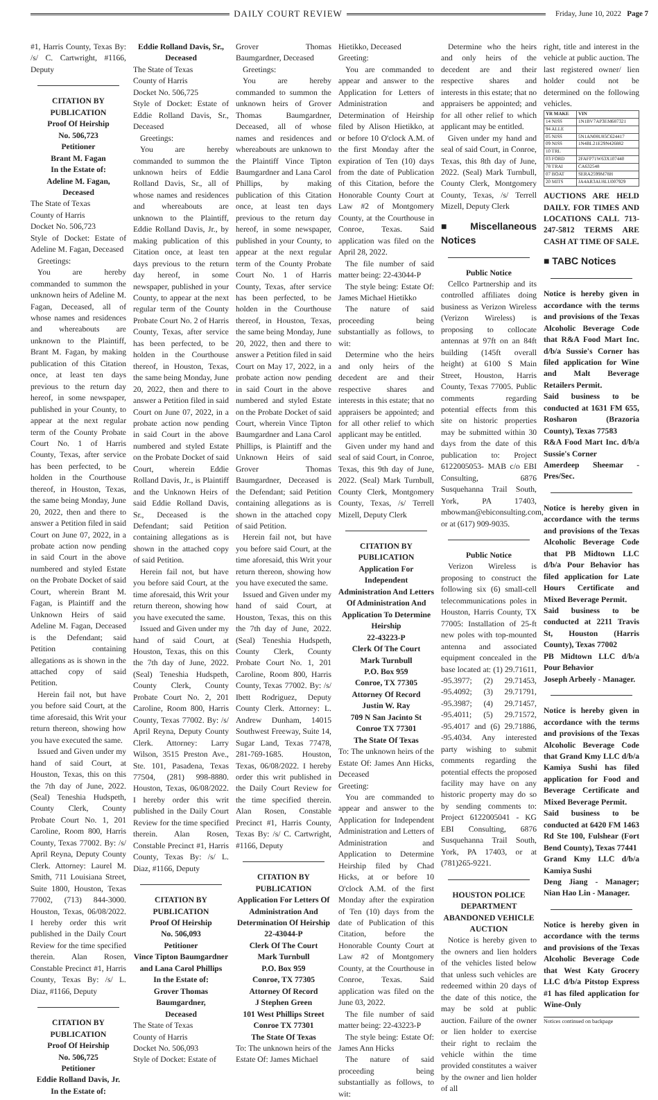DAILY COURT REVIEW
Friday, June 10, 2022 Page 7
#1, Harris County, Texas By: /s/ C. Cartwright, #1166, Deputy
CITATION BY PUBLICATION
Proof Of Heirship
No. 506,723
Petitioner
Brant M. Fagan
In the Estate of:
Adeline M. Fagan, Deceased
The State of Texas
County of Harris
Docket No. 506,723
Style of Docket: Estate of Adeline M. Fagan, Deceased
Greetings:
You are hereby commanded to summon the unknown heirs of Adeline M. Fagan, Deceased, all of whose names and residences and whereabouts are unknown to the Plaintiff, Brant M. Fagan, by making publication of this Citation once, at least ten days previous to the return day hereof, in some newspaper, published in your County, to appear at the next regular term of the County Probate Court No. 1 of Harris County, Texas, after service has been perfected, to be holden in the Courthouse thereof, in Houston, Texas, the same being Monday, June 20, 2022, then and there to answer a Petition filed in said Court on June 07, 2022, in a probate action now pending in said Court in the above numbered and styled Estate on the Probate Docket of said Court, wherein Brant M. Fagan, is Plaintiff and the Unknown Heirs of said Adeline M. Fagan, Deceased is the Defendant; said Petition containing allegations as is shown in the attached copy of said Petition.
Herein fail not, but have you before said Court, at the time aforesaid, this Writ your return thereon, showing how you have executed the same.
Issued and Given under my hand of said Court, at Houston, Texas, this on this the 7th day of June, 2022. (Seal) Teneshia Hudspeth, County Clerk, County Probate Court No. 1, 201 Caroline, Room 800, Harris County, Texas 77002. By: /s/ April Reyna, Deputy County Clerk. Attorney: Laurel M. Smith, 711 Louisiana Street, Suite 1800, Houston, Texas 77002, (713) 844-3000. Houston, Texas, 06/08/2022. I hereby order this writ published in the Daily Court Review for the time specified therein. Alan Rosen, Constable Precinct #1, Harris County, Texas By: /s/ L. Diaz, #1166, Deputy
CITATION BY PUBLICATION
Proof Of Heirship
No. 506,725
Petitioner
Eddie Rolland Davis, Jr.
In the Estate of:
Eddie Rolland Davis, Sr., Deceased
The State of Texas
County of Harris
Docket No. 506,725
Style of Docket: Estate of Eddie Rolland Davis, Sr., Deceased
Greetings:
You are hereby commanded to summon the unknown heirs of Eddie Rolland Davis, Sr., all of whose names and residences and whereabouts are unknown to the Plaintiff, Eddie Rolland Davis, Jr., by making publication of this Citation once, at least ten days previous to the return day hereof, in some newspaper, published in your County, to appear at the next regular term of the County Probate Court No. 2 of Harris County, Texas, after service has been perfected, to be holden in the Courthouse thereof, in Houston, Texas, the same being Monday, June 20, 2022, then and there to answer a Petition filed in said Court on June 07, 2022, in a probate action now pending in said Court in the above numbered and styled Estate on the Probate Docket of said Court, wherein Eddie Rolland Davis, Jr., is Plaintiff and the Unknown Heirs of said Eddie Rolland Davis, Sr., Deceased is the Defendant; said Petition containing allegations as is shown in the attached copy of said Petition.
Herein fail not, but have you before said Court, at the time aforesaid, this Writ your return thereon, showing how you have executed the same.
Issued and Given under my hand of said Court, at Houston, Texas, this on this the 7th day of June, 2022. (Seal) Teneshia Hudspeth, County Clerk, County Probate Court No. 2, 201 Caroline, Room 800, Harris County, Texas 77002. By: /s/ April Reyna, Deputy County Clerk. Attorney: Larry Wilson, 3515 Preston Ave., Ste. 101, Pasadena, Texas 77504, (281) 998-8880. Houston, Texas, 06/08/2022. I hereby order this writ published in the Daily Court Review for the time specified therein. Alan Rosen, Constable Precinct #1, Harris County, Texas By: /s/ L. Diaz, #1166, Deputy
CITATION BY PUBLICATION
Proof Of Heirship
No. 506,093
Petitioner
Vince Tipton Baumgardner and Lana Carol Phillips
In the Estate of:
Grover Thomas Baumgardner,
Deceased
The State of Texas
County of Harris
Docket No. 506,093
Style of Docket: Estate of
Grover Thomas Baumgardner, Deceased
Greetings:
You are hereby commanded to summon the unknown heirs of Grover Thomas Baumgardner, Deceased, all of whose names and residences and whereabouts are unknown to the Plaintiff Vince Tipton Baumgardner and Lana Carol Phillips, by making publication of this Citation once, at least ten days previous to the return day hereof, in some newspaper, published in your County, to appear at the next regular term of the County Probate Court No. 1 of Harris County, Texas, after service has been perfected, to be holden in the Courthouse thereof, in Houston, Texas, the same being Monday, June 20, 2022, then and there to answer a Petition filed in said Court on May 17, 2022, in a probate action now pending in said Court in the above numbered and styled Estate on the Probate Docket of said Court, wherein Vince Tipton Baumgardner and Lana Carol Phillips, is Plaintiff and the Unknown Heirs of said Grover Thomas Baumgardner, Deceased is the Defendant; said Petition containing allegations as is shown in the attached copy of said Petition.
Herein fail not, but have you before said Court, at the time aforesaid, this Writ your return thereon, showing how you have executed the same.
Issued and Given under my hand of said Court, at Houston, Texas, this on this the 7th day of June, 2022. (Seal) Teneshia Hudspeth, County Clerk, County Probate Court No. 1, 201 Caroline, Room 800, Harris County, Texas 77002. By: /s/ Ibett Rodriguez, Deputy County Clerk. Attorney: L. Andrew Dunham, 14015 Southwest Freeway, Suite 14, Sugar Land, Texas 77478, 281-769-1685. Houston, Texas, 06/08/2022. I hereby order this writ published in the Daily Court Review for the time specified therein. Alan Rosen, Constable Precinct #1, Harris County, Texas By: /s/ C. Cartwright, #1166, Deputy
CITATION BY PUBLICATION
Application For Letters Of Administration And Determination Of Heirship
22-43044-P
Clerk Of The Court
Mark Turnbull
P.O. Box 959
Conroe, TX 77305
Attorney Of Record
J Stephen Green
101 West Phillips Street
Conroe TX 77301
The State Of Texas
To: The unknown heirs of the Estate Of: James Michael
Hietikko, Deceased
Greeting:
You are commanded to appear and answer to the Application for Letters of Administration and Determination of Heirship filed by Alison Hietikko, at or before 10 O'clock A.M. of the first Monday after the expiration of Ten (10) days from the date of Publication of this Citation, before the Honorable County Court at Law #2 of Montgomery County, at the Courthouse in Conroe, Texas. Said application was filed on the April 28, 2022.
The file number of said matter being: 22-43044-P
The style being: Estate Of: James Michael Hietikko
The nature of said proceeding being substantially as follows, to wit:
Determine who the heirs and only heirs of the decedent are and their respective shares and interests in this estate; that no appraisers be appointed; and for all other relief to which applicant may be entitled.
Given under my hand and seal of said Court, in Conroe, Texas, this 9th day of June, 2022. (Seal) Mark Turnbull, County Clerk, Montgomery County, Texas, /s/ Terrell Mizell, Deputy Clerk
CITATION BY PUBLICATION
Application For Independent Administration And Letters Of Administration And Application To Determine Heirship
22-43223-P
Clerk Of The Court
Mark Turnbull
P.O. Box 959
Conroe, TX 77305
Attorney Of Record
Justin W. Ray
709 N San Jacinto St
Conroe TX 77301
The State Of Texas
To: The unknown heirs of the Estate Of: James Ann Hicks, Deceased
Greeting:
You are commanded to appear and answer to the Application for Independent Administration and Letters of Administration and Application to Determine Heirship filed by Chad Hicks, at or before 10 O'clock A.M. of the first Monday after the expiration of Ten (10) days from the date of Publication of this Citation, before the Honorable County Court at Law #2 of Montgomery County, at the Courthouse in Conroe, Texas. Said application was filed on the June 03, 2022.
The file number of said matter being: 22-43223-P
The style being: Estate Of: James Ann Hicks
The nature of said proceeding being substantially as follows, to wit:
Determine who the heirs and only heirs of the decedent are and their respective shares and interests in this estate; that no appraisers be appointed; and for all other relief to which applicant may be entitled.
Given under my hand and seal of said Court, in Conroe, Texas, this 8th day of June, 2022. (Seal) Mark Turnbull, County Clerk, Montgomery County, Texas, /s/ Terrell Mizell, Deputy Clerk
■ Miscellaneous Notices
Public Notice
Cellco Partnership and its controlled affiliates doing business as Verizon Wireless (Verizon Wireless) is proposing to collocate antennas at 97ft on an 84ft building (145ft overall height) at 6100 S Main Street, Houston, Harris County, Texas 77005. Public comments regarding potential effects from this site on historic properties may be submitted within 30 days from the date of this publication to: Project 6122005053- MAB c/o EBI Consulting, 6876 Susquehanna Trail South, York, PA 17403, mbowman@ebiconsulting.com, or at (617) 909-9035.
Public Notice
Verizon Wireless is proposing to construct the following six (6) small-cell telecommunications poles in Houston, Harris County, TX 77005: Installation of 25-ft new poles with top-mounted antenna and associated equipment concealed in the base located at: (1) 29.71611, -95.3977; (2) 29.71453, -95.4092; (3) 29.71791, -95.3987; (4) 29.71457, -95.4011; (5) 29.71572, -95.4017 and (6) 29.71886, -95.4034. Any interested party wishing to submit comments regarding the potential effects the proposed facility may have on any historic property may do so by sending comments to: Project 6122005041 - KG EBI Consulting, 6876 Susquehanna Trail South, York, PA 17403, or at (781)265-9221.
HOUSTON POLICE DEPARTMENT ABANDONED VEHICLE AUCTION
Notice is hereby given to the owners and lien holders of the vehicles listed below that unless such vehicles are redeemed within 20 days of the date of this notice, the may be sold at public auction. Failure of the owner or lien holder to exercise their right to reclaim the vehicle within the time provided constitutes a waiver by the owner and lien holder of all
right, title and interest in the vehicle at public auction. The last registered owner/ lien holder could not be determined on the following vehicles.
| YR MAKE | VIN |
| --- | --- |
| 14 NISS | 1N1BV7AP3EM687321 |
| 94 ALLE | |
| 05 NISS | 5N1AN08U85C624417 |
| 09 NISS | 1N4BL21E29N426882 |
| 10 TRL | |
| 03 FORD | 2FAFP71W63X107440 |
| 78 TRAI | CA632548 |
| 07 BOAT | SERA2599M78H |
| 20 MITS | JA4AR3AU8LU007929 |
AUCTIONS ARE HELD DAILY. FOR TIMES AND LOCATIONS CALL 713-247-5812 TERMS ARE CASH AT TIME OF SALE.
■ TABC Notices
Notice is hereby given in accordance with the terms and provisions of the Texas Alcoholic Beverage Code that R&A Food Mart Inc. d/b/a Sussie's Corner has filed application for Wine and Malt Beverage Retailers Permit.
Said business to be conducted at 1631 FM 655, Rosharon (Brazoria County), Texas 77583
R&A Food Mart Inc. d/b/a Sussie's Corner
Amerdeep Sheemar - Pres/Sec.
Notice is hereby given in accordance with the terms and provisions of the Texas Alcoholic Beverage Code that PB Midtown LLC d/b/a Pour Behavior has filed application for Late Hours Certificate and Mixed Beverage Permit.
Said business to be conducted at 2211 Travis St, Houston (Harris County), Texas 77002
PB Midtown LLC d/b/a Pour Behavior
Joseph Arbeely - Manager.
Notice is hereby given in accordance with the terms and provisions of the Texas Alcoholic Beverage Code that Grand Kmy LLC d/b/a Kamiya Sushi has filed application for Food and Beverage Certificate and Mixed Beverage Permit.
Said business to be conducted at 6420 FM 1463 Rd Ste 100, Fulshear (Fort Bend County), Texas 77441
Grand Kmy LLC d/b/a Kamiya Sushi
Deng Jiang - Manager; Nian Hao Lin - Manager.
Notice is hereby given in accordance with the terms and provisions of the Texas Alcoholic Beverage Code that West Katy Grocery LLC d/b/a Pitstop Express #1 has filed application for Wine-Only
Notices continued on backpage